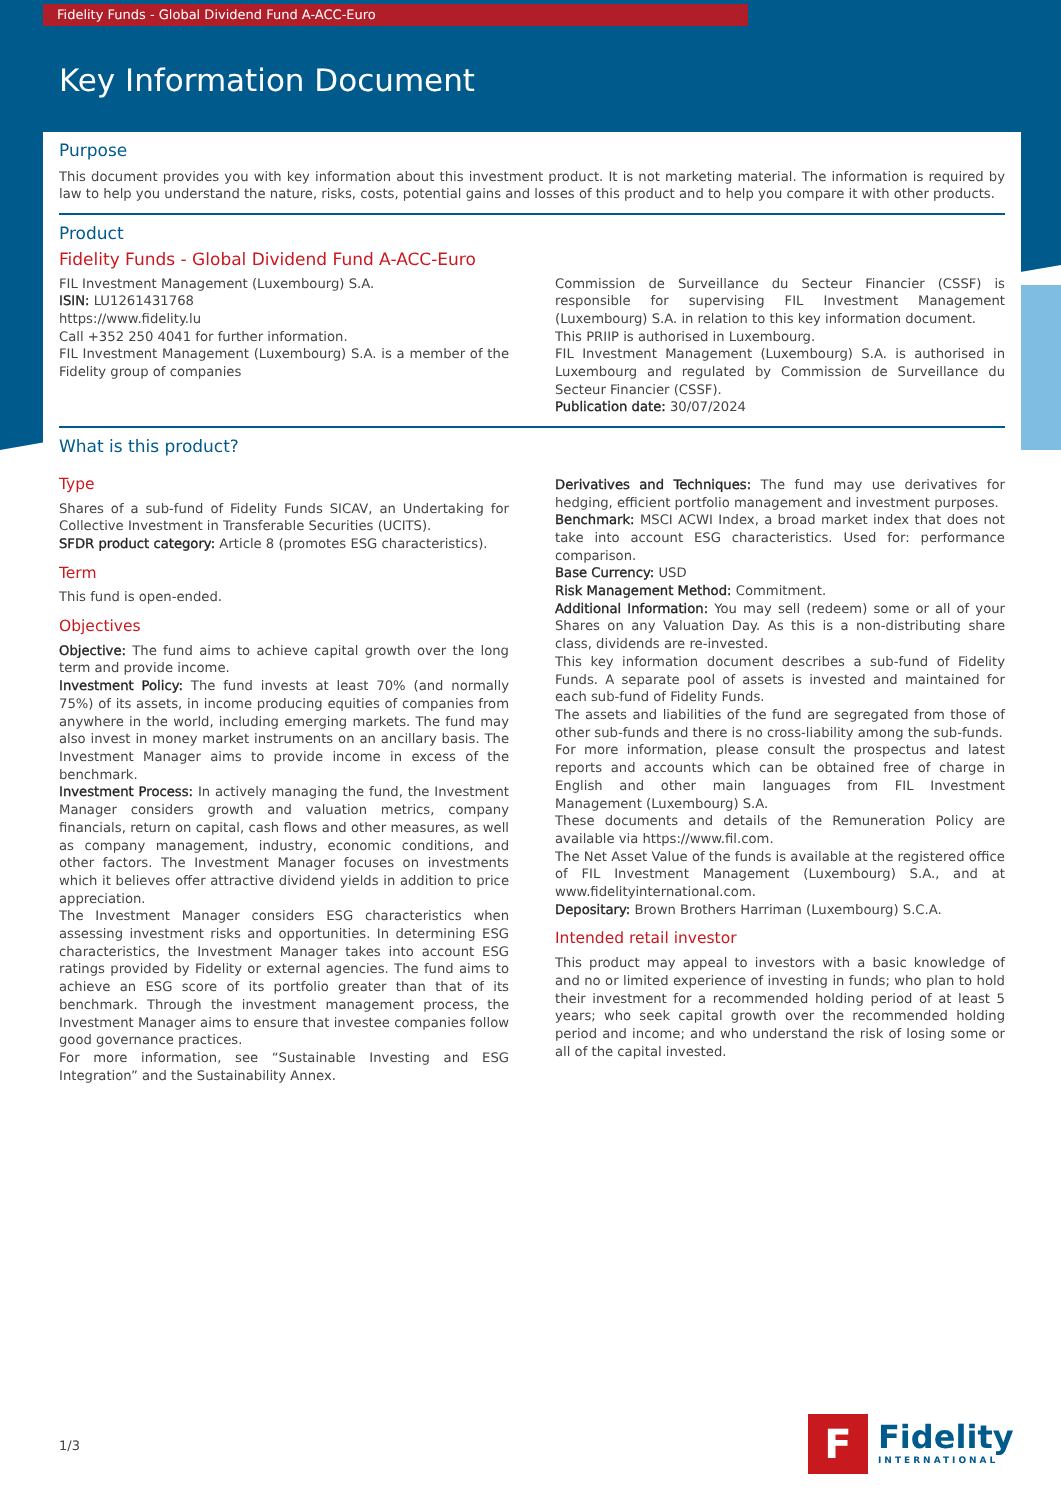Fidelity Funds - Global Dividend Fund A-ACC-Euro
Key Information Document
Purpose
This document provides you with key information about this investment product. It is not marketing material. The information is required by law to help you understand the nature, risks, costs, potential gains and losses of this product and to help you compare it with other products.
Product
Fidelity Funds - Global Dividend Fund A-ACC-Euro
FIL Investment Management (Luxembourg) S.A.
ISIN: LU1261431768
https://www.fidelity.lu
Call +352 250 4041 for further information.
FIL Investment Management (Luxembourg) S.A. is a member of the Fidelity group of companies
Commission de Surveillance du Secteur Financier (CSSF) is responsible for supervising FIL Investment Management (Luxembourg) S.A. in relation to this key information document.
This PRIIP is authorised in Luxembourg.
FIL Investment Management (Luxembourg) S.A. is authorised in Luxembourg and regulated by Commission de Surveillance du Secteur Financier (CSSF).
Publication date: 30/07/2024
What is this product?
Type
Shares of a sub-fund of Fidelity Funds SICAV, an Undertaking for Collective Investment in Transferable Securities (UCITS).
SFDR product category: Article 8 (promotes ESG characteristics).
Term
This fund is open-ended.
Objectives
Objective: The fund aims to achieve capital growth over the long term and provide income.
Investment Policy: The fund invests at least 70% (and normally 75%) of its assets, in income producing equities of companies from anywhere in the world, including emerging markets. The fund may also invest in money market instruments on an ancillary basis. The Investment Manager aims to provide income in excess of the benchmark.
Investment Process: In actively managing the fund, the Investment Manager considers growth and valuation metrics, company financials, return on capital, cash flows and other measures, as well as company management, industry, economic conditions, and other factors. The Investment Manager focuses on investments which it believes offer attractive dividend yields in addition to price appreciation.
The Investment Manager considers ESG characteristics when assessing investment risks and opportunities. In determining ESG characteristics, the Investment Manager takes into account ESG ratings provided by Fidelity or external agencies. The fund aims to achieve an ESG score of its portfolio greater than that of its benchmark. Through the investment management process, the Investment Manager aims to ensure that investee companies follow good governance practices.
For more information, see “Sustainable Investing and ESG Integration” and the Sustainability Annex.
Derivatives and Techniques: The fund may use derivatives for hedging, efficient portfolio management and investment purposes.
Benchmark: MSCI ACWI Index, a broad market index that does not take into account ESG characteristics. Used for: performance comparison.
Base Currency: USD
Risk Management Method: Commitment.
Additional Information: You may sell (redeem) some or all of your Shares on any Valuation Day. As this is a non-distributing share class, dividends are re-invested.
This key information document describes a sub-fund of Fidelity Funds. A separate pool of assets is invested and maintained for each sub-fund of Fidelity Funds.
The assets and liabilities of the fund are segregated from those of other sub-funds and there is no cross-liability among the sub-funds.
For more information, please consult the prospectus and latest reports and accounts which can be obtained free of charge in English and other main languages from FIL Investment Management (Luxembourg) S.A.
These documents and details of the Remuneration Policy are available via https://www.fil.com.
The Net Asset Value of the funds is available at the registered office of FIL Investment Management (Luxembourg) S.A., and at www.fidelityinternational.com.
Depositary: Brown Brothers Harriman (Luxembourg) S.C.A.
Intended retail investor
This product may appeal to investors with a basic knowledge of and no or limited experience of investing in funds; who plan to hold their investment for a recommended holding period of at least 5 years; who seek capital growth over the recommended holding period and income; and who understand the risk of losing some or all of the capital invested.
1/3
F
Fidelity
INTERNATIONAL